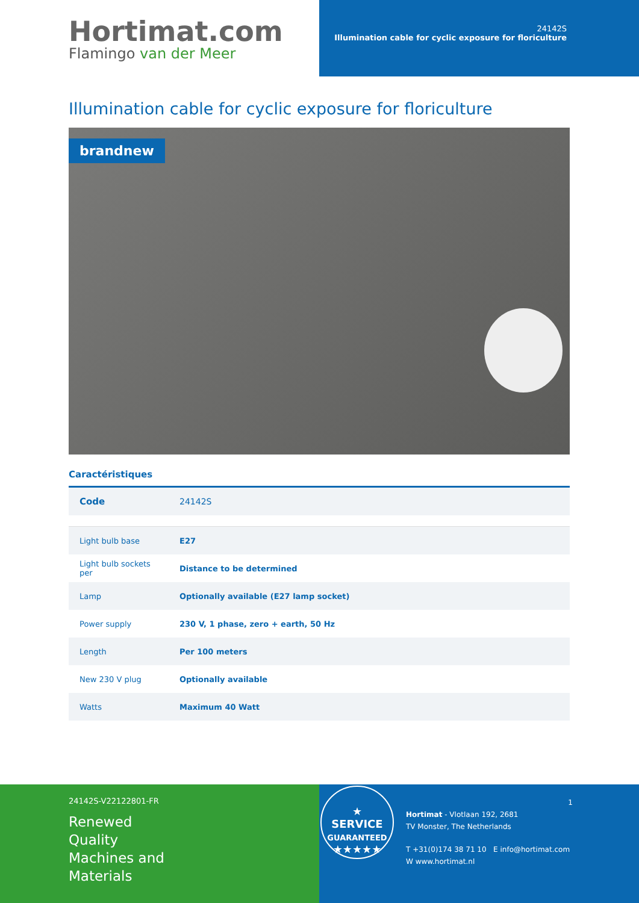Hortimat.com
Flamingo van der Meer
24142S
Illumination cable for cyclic exposure for floriculture
Illumination cable for cyclic exposure for floriculture
brandnew
Caractéristiques
| Code | 24142S |
| Light bulb base | E27 |
| Light bulb sockets per | Distance to be determined |
| Lamp | Optionally available (E27 lamp socket) |
| Power supply | 230 V, 1 phase, zero + earth, 50 Hz |
| Length | Per 100 meters |
| New 230 V plug | Optionally available |
| Watts | Maximum 40 Watt |
24142S-V22122801-FR
Renewed
Quality
Machines and
Materials
★
SERVICE
GUARANTEED
★★★★★
1
Hortimat - Vlotlaan 192, 2681
TV Monster, The Netherlands
T +31(0)174 38 71 10 E info@hortimat.com
W www.hortimat.nl